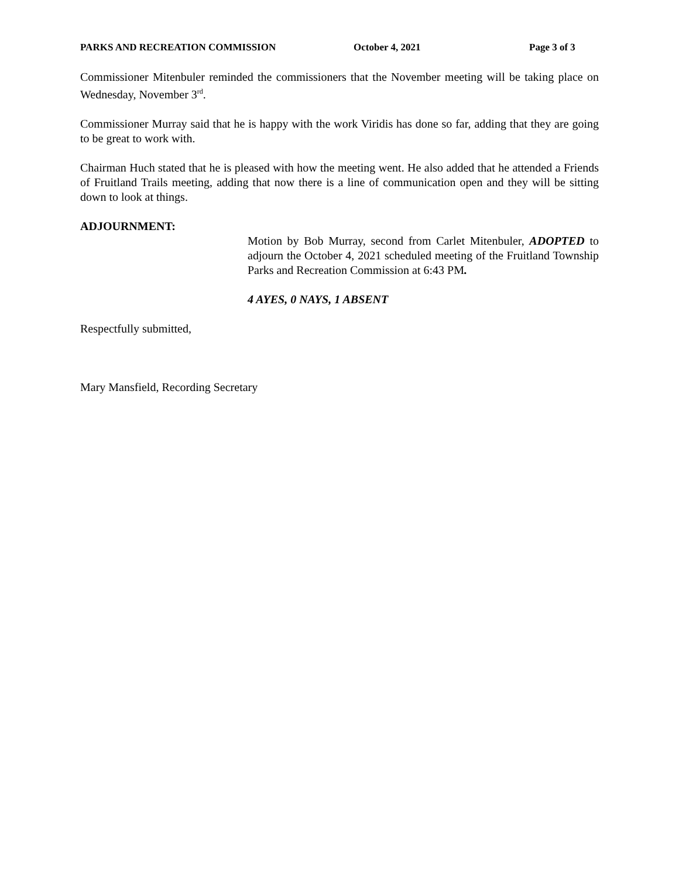PARKS AND RECREATION COMMISSION October 4, 2021 Page 3 of 3
Commissioner Mitenbuler reminded the commissioners that the November meeting will be taking place on Wednesday, November 3<sup>rd</sup>.
Commissioner Murray said that he is happy with the work Viridis has done so far, adding that they are going to be great to work with.
Chairman Huch stated that he is pleased with how the meeting went. He also added that he attended a Friends of Fruitland Trails meeting, adding that now there is a line of communication open and they will be sitting down to look at things.
ADJOURNMENT:
Motion by Bob Murray, second from Carlet Mitenbuler, ADOPTED to adjourn the October 4, 2021 scheduled meeting of the Fruitland Township Parks and Recreation Commission at 6:43 PM.
4 AYES, 0 NAYS, 1 ABSENT
Respectfully submitted,
Mary Mansfield, Recording Secretary